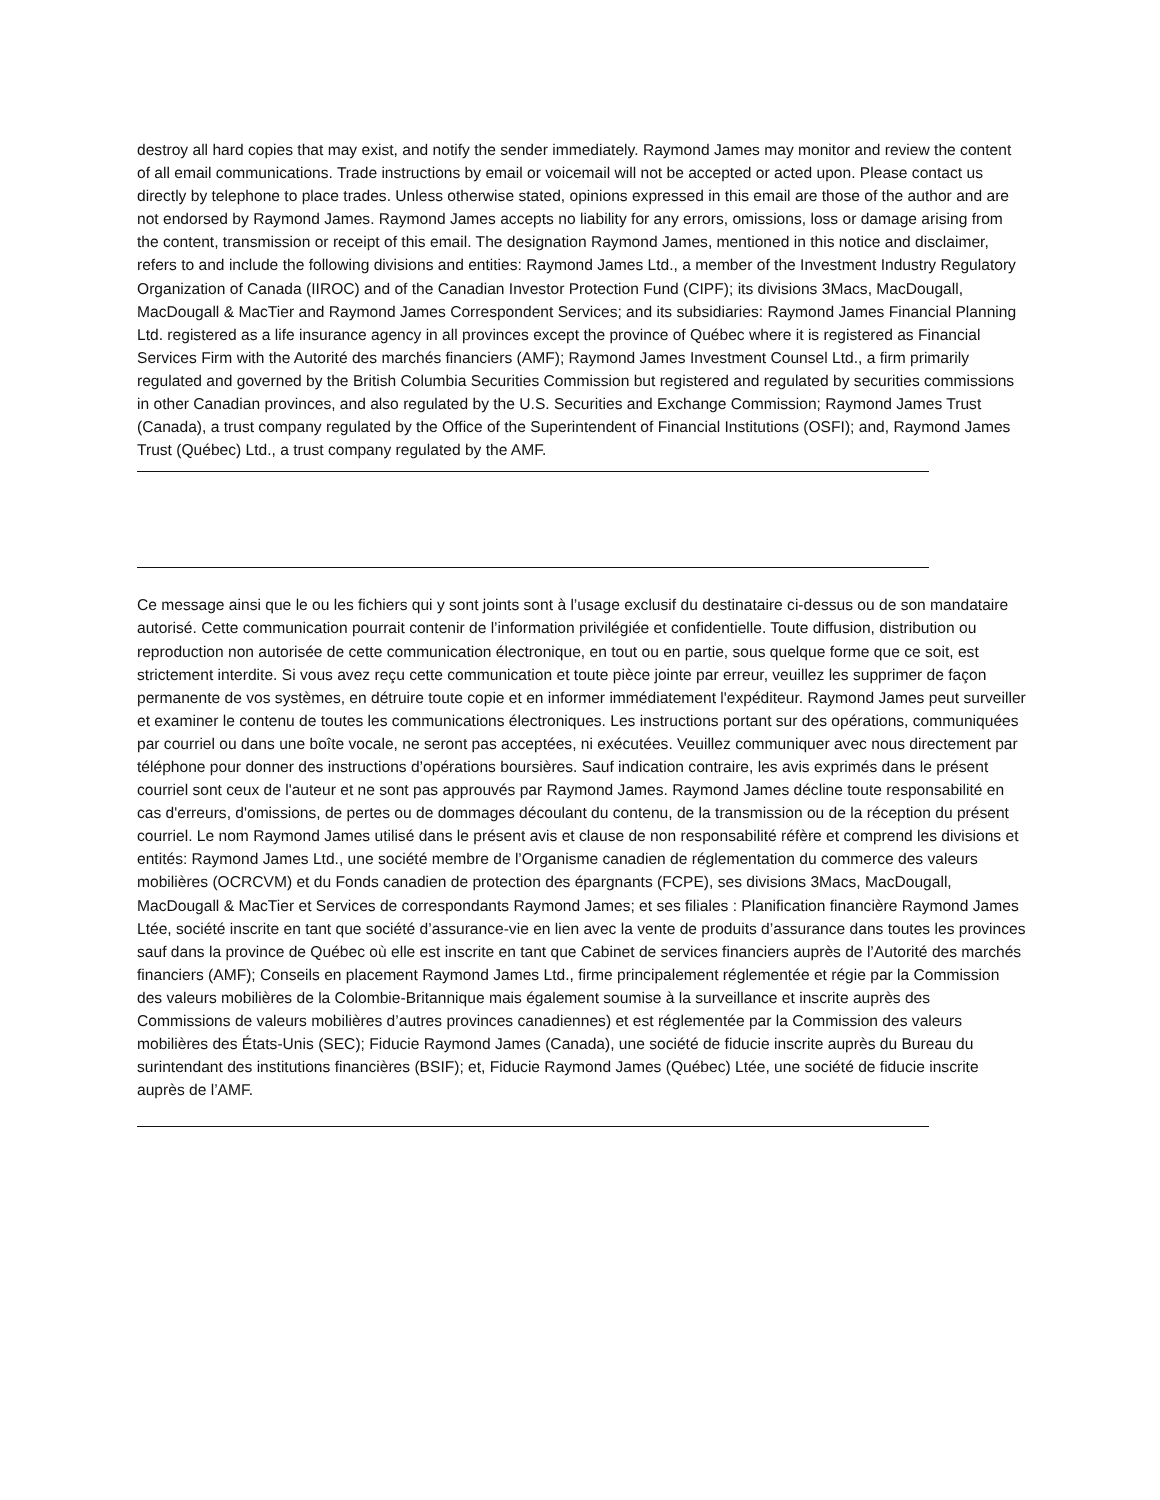destroy all hard copies that may exist, and notify the sender immediately. Raymond James may monitor and review the content of all email communications. Trade instructions by email or voicemail will not be accepted or acted upon. Please contact us directly by telephone to place trades. Unless otherwise stated, opinions expressed in this email are those of the author and are not endorsed by Raymond James. Raymond James accepts no liability for any errors, omissions, loss or damage arising from the content, transmission or receipt of this email. The designation Raymond James, mentioned in this notice and disclaimer, refers to and include the following divisions and entities: Raymond James Ltd., a member of the Investment Industry Regulatory Organization of Canada (IIROC) and of the Canadian Investor Protection Fund (CIPF); its divisions 3Macs, MacDougall, MacDougall & MacTier and Raymond James Correspondent Services; and its subsidiaries: Raymond James Financial Planning Ltd. registered as a life insurance agency in all provinces except the province of Québec where it is registered as Financial Services Firm with the Autorité des marchés financiers (AMF); Raymond James Investment Counsel Ltd., a firm primarily regulated and governed by the British Columbia Securities Commission but registered and regulated by securities commissions in other Canadian provinces, and also regulated by the U.S. Securities and Exchange Commission; Raymond James Trust (Canada), a trust company regulated by the Office of the Superintendent of Financial Institutions (OSFI); and, Raymond James Trust (Québec) Ltd., a trust company regulated by the AMF.
Ce message ainsi que le ou les fichiers qui y sont joints sont à l’usage exclusif du destinataire ci-dessus ou de son mandataire autorisé. Cette communication pourrait contenir de l’information privilégiée et confidentielle. Toute diffusion, distribution ou reproduction non autorisée de cette communication électronique, en tout ou en partie, sous quelque forme que ce soit, est strictement interdite. Si vous avez reçu cette communication et toute pièce jointe par erreur, veuillez les supprimer de façon permanente de vos systèmes, en détruire toute copie et en informer immédiatement l'expéditeur. Raymond James peut surveiller et examiner le contenu de toutes les communications électroniques. Les instructions portant sur des opérations, communiquées par courriel ou dans une boîte vocale, ne seront pas acceptées, ni exécutées. Veuillez communiquer avec nous directement par téléphone pour donner des instructions d’opérations boursières. Sauf indication contraire, les avis exprimés dans le présent courriel sont ceux de l'auteur et ne sont pas approuvés par Raymond James. Raymond James décline toute responsabilité en cas d'erreurs, d'omissions, de pertes ou de dommages découlant du contenu, de la transmission ou de la réception du présent courriel. Le nom Raymond James utilisé dans le présent avis et clause de non responsabilité réfère et comprend les divisions et entités: Raymond James Ltd., une société membre de l’Organisme canadien de réglementation du commerce des valeurs mobilières (OCRCVM) et du Fonds canadien de protection des épargnants (FCPE), ses divisions 3Macs, MacDougall, MacDougall & MacTier et Services de correspondants Raymond James; et ses filiales : Planification financière Raymond James Ltée, société inscrite en tant que société d’assurance-vie en lien avec la vente de produits d’assurance dans toutes les provinces sauf dans la province de Québec où elle est inscrite en tant que Cabinet de services financiers auprès de l’Autorité des marchés financiers (AMF); Conseils en placement Raymond James Ltd., firme principalement réglementée et régie par la Commission des valeurs mobilières de la Colombie-Britannique mais également soumise à la surveillance et inscrite auprès des Commissions de valeurs mobilières d’autres provinces canadiennes) et est réglementée par la Commission des valeurs mobilières des États-Unis (SEC); Fiducie Raymond James (Canada), une société de fiducie inscrite auprès du Bureau du surintendant des institutions financières (BSIF); et, Fiducie Raymond James (Québec) Ltée, une société de fiducie inscrite auprès de l’AMF.